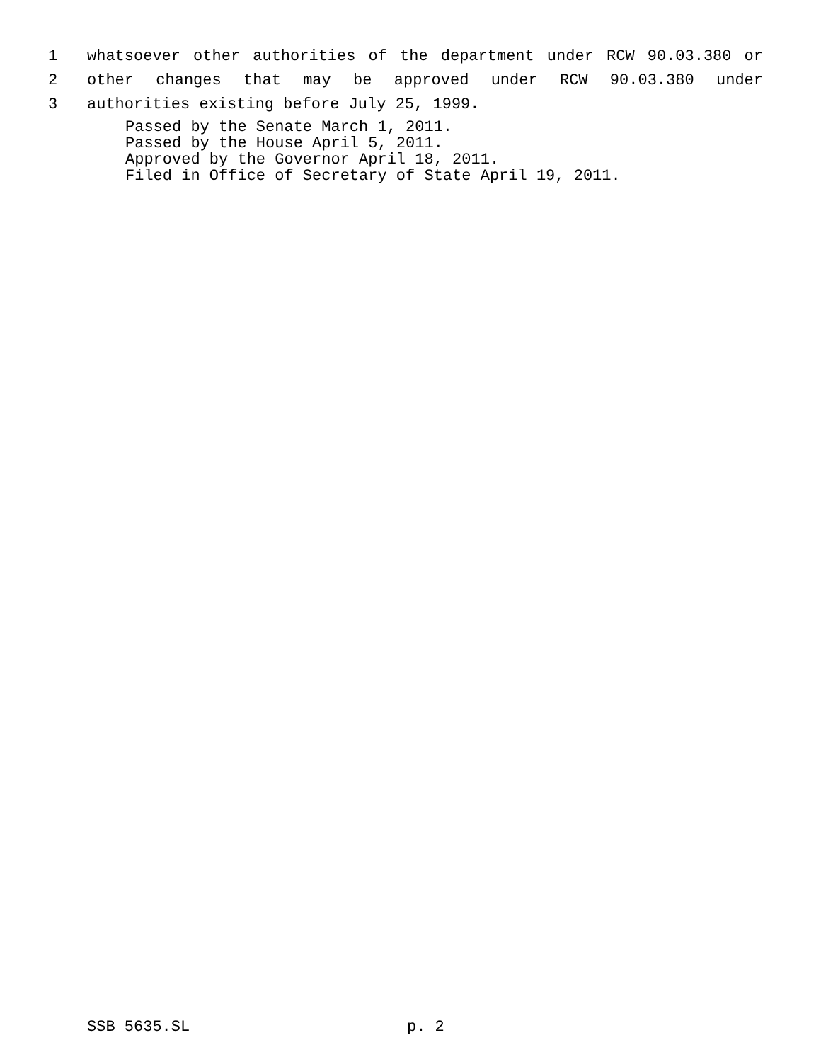1 whatsoever other authorities of the department under RCW 90.03.380 or
2 other changes that may be approved under RCW 90.03.380 under
3 authorities existing before July 25, 1999.
Passed by the Senate March 1, 2011.
Passed by the House April 5, 2011.
Approved by the Governor April 18, 2011.
Filed in Office of Secretary of State April 19, 2011.
SSB 5635.SL p. 2